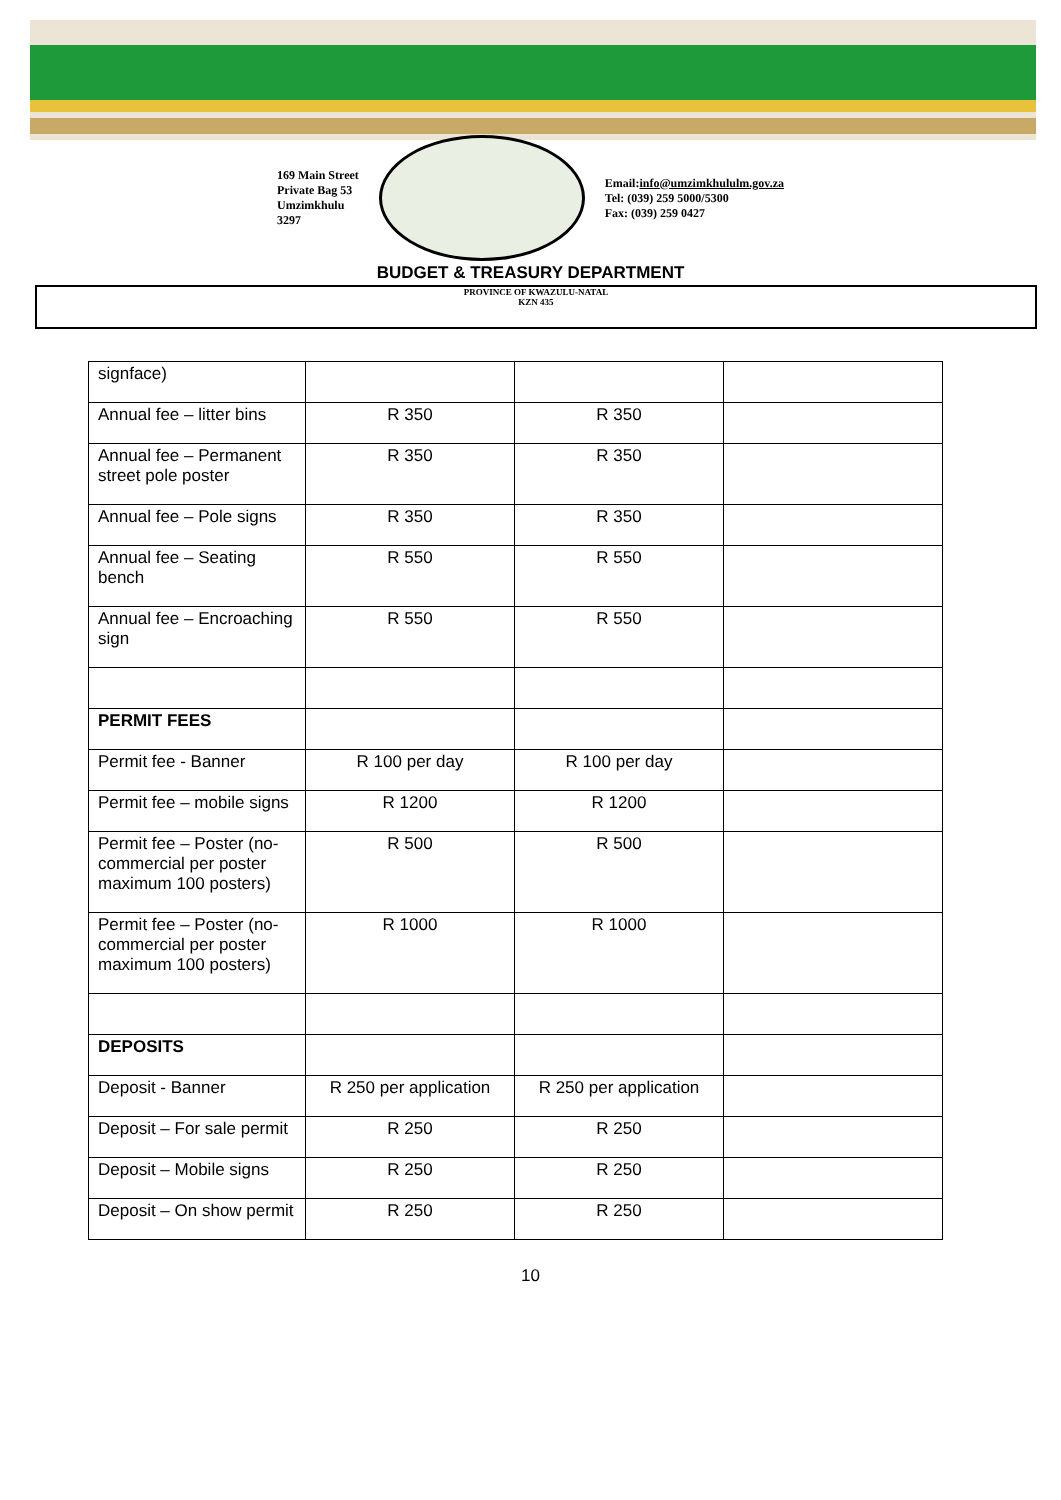169 Main Street
Private Bag 53
Umzimkhulu
3297
Email:info@umzimkhululm.gov.za
Tel: (039) 259 5000/5300
Fax: (039) 259 0427
BUDGET & TREASURY DEPARTMENT
PROVINCE OF KWAZULU-NATAL
KZN 435
| signface) | | | |
| Annual fee – litter bins | R 350 | R 350 | |
| Annual fee – Permanent street pole poster | R 350 | R 350 | |
| Annual fee – Pole signs | R 350 | R 350 | |
| Annual fee – Seating bench | R 550 | R 550 | |
| Annual fee – Encroaching sign | R 550 | R 550 | |
| PERMIT FEES | | | |
| Permit fee - Banner | R 100 per day | R 100 per day | |
| Permit fee – mobile signs | R 1200 | R 1200 | |
| Permit fee – Poster (no-commercial per poster maximum 100 posters) | R 500 | R 500 | |
| Permit fee – Poster (no-commercial per poster maximum 100 posters) | R 1000 | R 1000 | |
| DEPOSITS | | | |
| Deposit - Banner | R 250 per application | R 250 per application | |
| Deposit – For sale permit | R 250 | R 250 | |
| Deposit – Mobile signs | R 250 | R 250 | |
| Deposit – On show permit | R 250 | R 250 | |
10